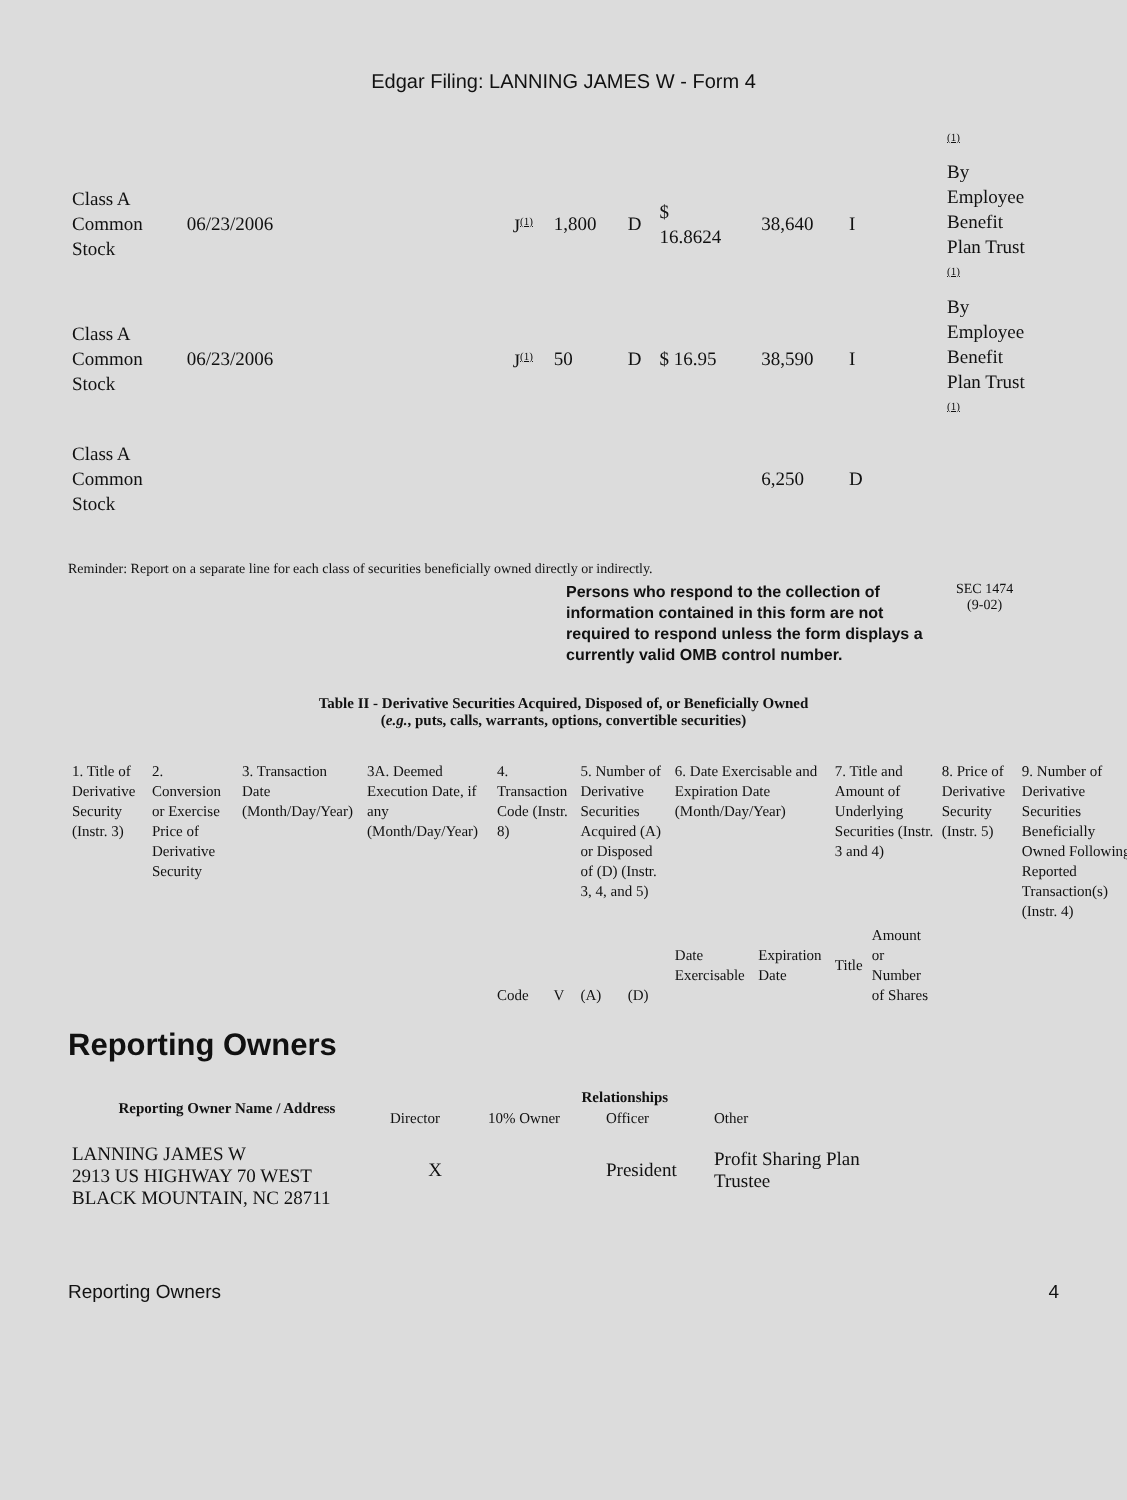Edgar Filing: LANNING JAMES W - Form 4
| | | | | | | | | | <sup>(1)</sup> |
| Class A Common Stock | 06/23/2006 | | J<sup>(1)</sup> | 1,800 | D | $ 16.8624 | 38,640 | I | By Employee Benefit Plan Trust <sup>(1)</sup> |
| Class A Common Stock | 06/23/2006 | | J<sup>(1)</sup> | 50 | D | $ 16.95 | 38,590 | I | By Employee Benefit Plan Trust <sup>(1)</sup> |
| Class A Common Stock | | | | | | | 6,250 | D | |
Reminder: Report on a separate line for each class of securities beneficially owned directly or indirectly.
Persons who respond to the collection of information contained in this form are not required to respond unless the form displays a currently valid OMB control number.
SEC 1474
(9-02)
Table II - Derivative Securities Acquired, Disposed of, or Beneficially Owned
(e.g., puts, calls, warrants, options, convertible securities)
| 1. Title of Derivative Security (Instr. 3) | 2. Conversion or Exercise Price of Derivative Security | 3. Transaction Date (Month/Day/Year) | 3A. Deemed Execution Date, if any (Month/Day/Year) | 4. Transaction Code (Instr. 8) | | 5. Number of Derivative Securities Acquired (A) or Disposed of (D) (Instr. 3, 4, and 5) | | 6. Date Exercisable and Expiration Date (Month/Day/Year) | | 7. Title and Amount of Underlying Securities (Instr. 3 and 4) | | 8. Price of Derivative Security (Instr. 5) | 9. Number of Derivative Securities Beneficially Owned Following Reported Transaction(s) (Instr. 4) |
| --- | --- | --- | --- | --- | --- | --- | --- | --- | --- | --- | --- | --- | --- |
| | | | | Code | V | (A) | (D) | Date Exercisable | Expiration Date | Title | Amount or Number of Shares | | |
Reporting Owners
| Reporting Owner Name / Address | Relationships | | | |
| --- | --- | --- | --- | --- |
| | Director | 10% Owner | Officer | Other |
| LANNING JAMES W 2913 US HIGHWAY 70 WEST BLACK MOUNTAIN, NC 28711 | X | | President | Profit Sharing Plan Trustee |
Reporting Owners 4